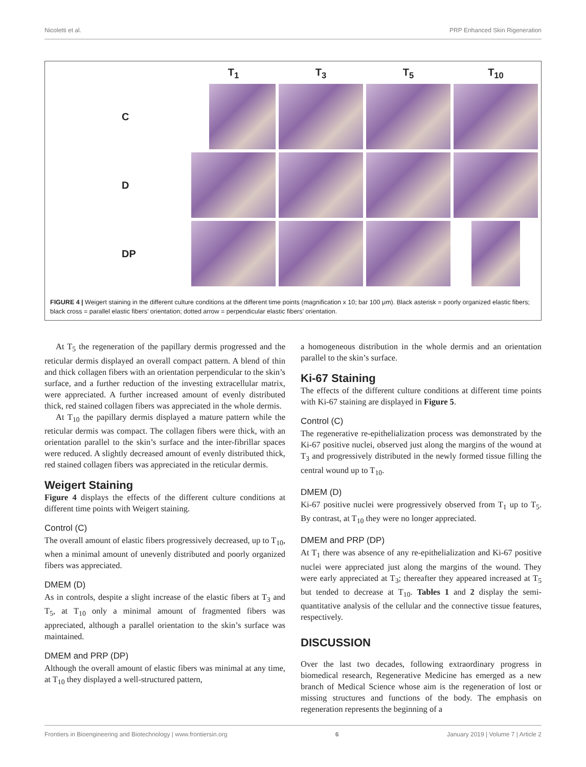Nicoletti et al. PRP Enhanced Skin Rigeneration
T<sub>1</sub>
T<sub>3</sub>
T<sub>5</sub>
T<sub>10</sub>
C
D
DP
FIGURE 4 | Weigert staining in the different culture conditions at the different time points (magnification x 10; bar 100 μm). Black asterisk = poorly organized elastic fibers; black cross = parallel elastic fibers’ orientation; dotted arrow = perpendicular elastic fibers’ orientation.
At T<sub>5</sub> the regeneration of the papillary dermis progressed and the reticular dermis displayed an overall compact pattern. A blend of thin and thick collagen fibers with an orientation perpendicular to the skin’s surface, and a further reduction of the investing extracellular matrix, were appreciated. A further increased amount of evenly distributed thick, red stained collagen fibers was appreciated in the whole dermis.
At T<sub>10</sub> the papillary dermis displayed a mature pattern while the reticular dermis was compact. The collagen fibers were thick, with an orientation parallel to the skin’s surface and the inter-fibrillar spaces were reduced. A slightly decreased amount of evenly distributed thick, red stained collagen fibers was appreciated in the reticular dermis.
Weigert Staining
Figure 4 displays the effects of the different culture conditions at different time points with Weigert staining.
Control (C)
The overall amount of elastic fibers progressively decreased, up to T<sub>10</sub>, when a minimal amount of unevenly distributed and poorly organized fibers was appreciated.
DMEM (D)
As in controls, despite a slight increase of the elastic fibers at T<sub>3</sub> and T<sub>5</sub>, at T<sub>10</sub> only a minimal amount of fragmented fibers was appreciated, although a parallel orientation to the skin’s surface was maintained.
DMEM and PRP (DP)
Although the overall amount of elastic fibers was minimal at any time, at T<sub>10</sub> they displayed a well-structured pattern,
a homogeneous distribution in the whole dermis and an orientation parallel to the skin’s surface.
Ki-67 Staining
The effects of the different culture conditions at different time points with Ki-67 staining are displayed in Figure 5.
Control (C)
The regenerative re-epithelialization process was demonstrated by the Ki-67 positive nuclei, observed just along the margins of the wound at T<sub>3</sub> and progressively distributed in the newly formed tissue filling the central wound up to T<sub>10</sub>.
DMEM (D)
Ki-67 positive nuclei were progressively observed from T<sub>1</sub> up to T<sub>5</sub>. By contrast, at T<sub>10</sub> they were no longer appreciated.
DMEM and PRP (DP)
At T<sub>1</sub> there was absence of any re-epithelialization and Ki-67 positive nuclei were appreciated just along the margins of the wound. They were early appreciated at T<sub>3</sub>; thereafter they appeared increased at T<sub>5</sub> but tended to decrease at T<sub>10</sub>. Tables 1 and 2 display the semi-quantitative analysis of the cellular and the connective tissue features, respectively.
DISCUSSION
Over the last two decades, following extraordinary progress in biomedical research, Regenerative Medicine has emerged as a new branch of Medical Science whose aim is the regeneration of lost or missing structures and functions of the body. The emphasis on regeneration represents the beginning of a
Frontiers in Bioengineering and Biotechnology | www.frontiersin.org 6 January 2019 | Volume 7 | Article 2